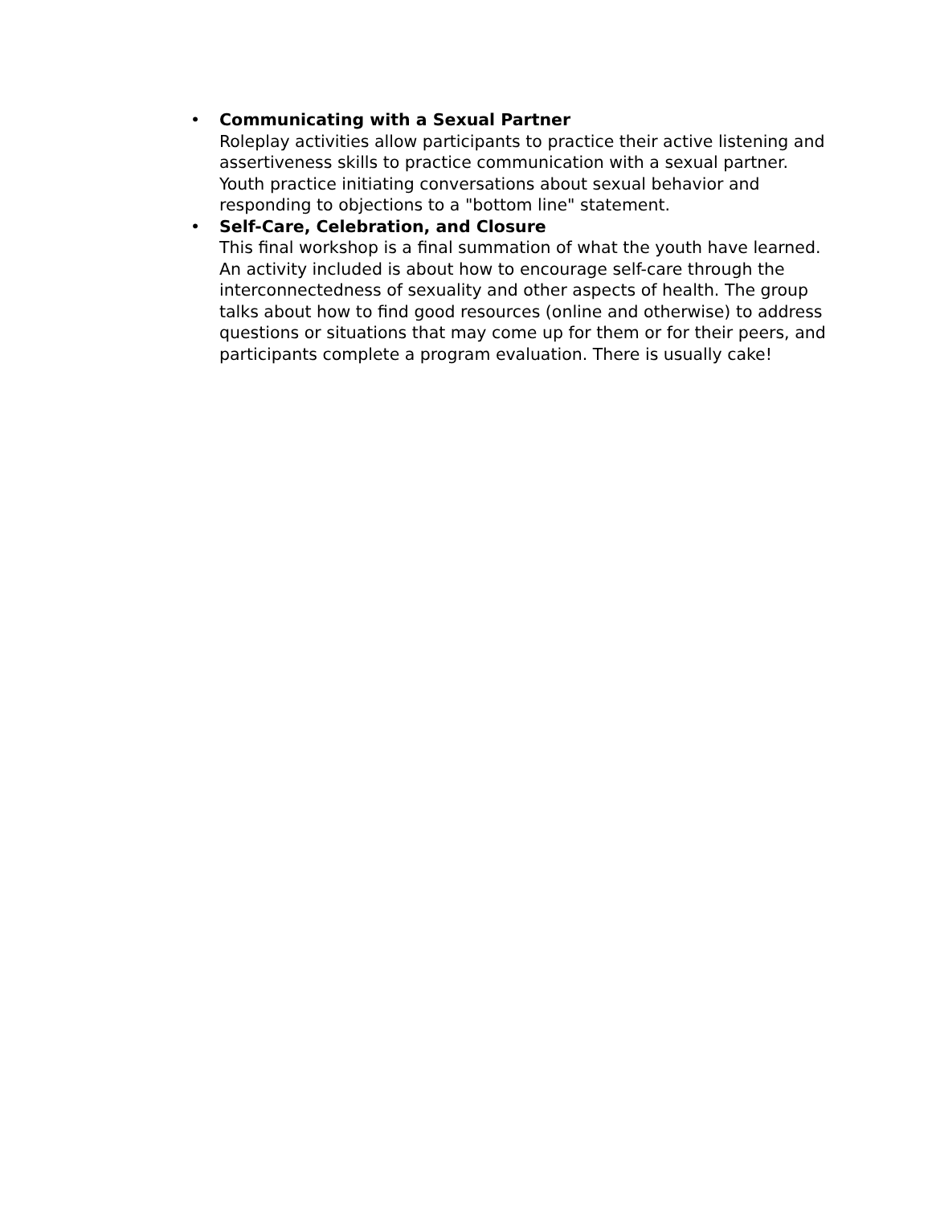• Communicating with a Sexual Partner
Roleplay activities allow participants to practice their active listening and assertiveness skills to practice communication with a sexual partner. Youth practice initiating conversations about sexual behavior and responding to objections to a "bottom line" statement.
• Self-Care, Celebration, and Closure
This final workshop is a final summation of what the youth have learned. An activity included is about how to encourage self-care through the interconnectedness of sexuality and other aspects of health. The group talks about how to find good resources (online and otherwise) to address questions or situations that may come up for them or for their peers, and participants complete a program evaluation. There is usually cake!